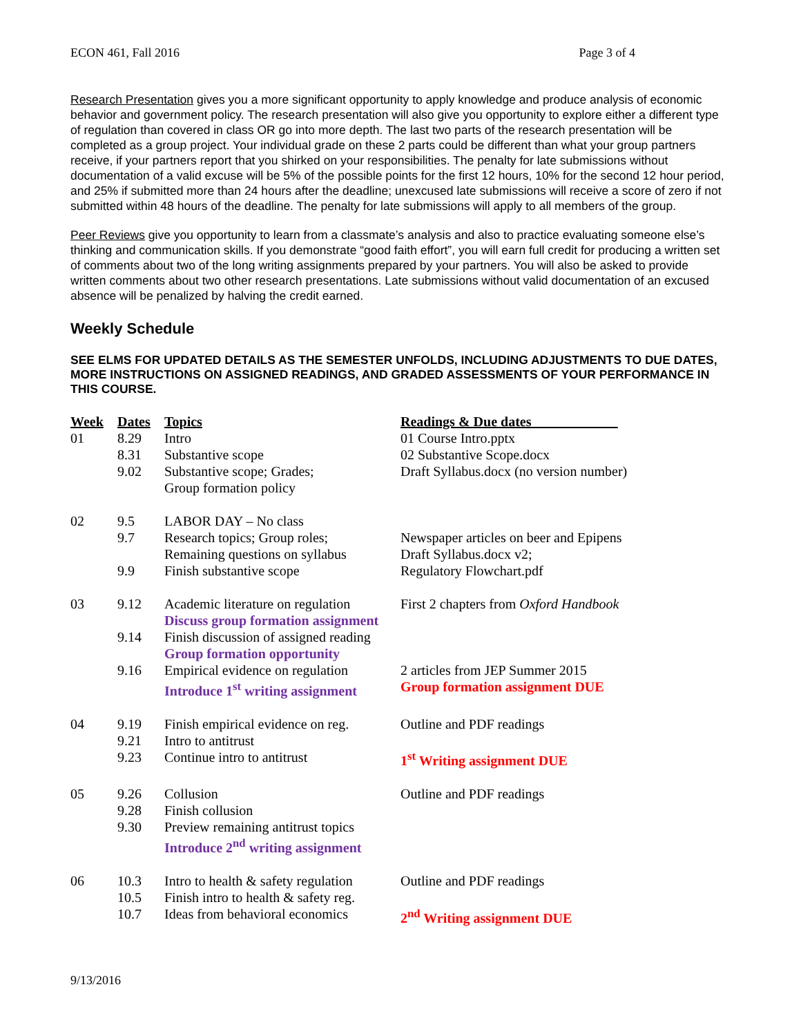ECON 461, Fall 2016 Page 3 of 4
Research Presentation gives you a more significant opportunity to apply knowledge and produce analysis of economic behavior and government policy. The research presentation will also give you opportunity to explore either a different type of regulation than covered in class OR go into more depth. The last two parts of the research presentation will be completed as a group project. Your individual grade on these 2 parts could be different than what your group partners receive, if your partners report that you shirked on your responsibilities. The penalty for late submissions without documentation of a valid excuse will be 5% of the possible points for the first 12 hours, 10% for the second 12 hour period, and 25% if submitted more than 24 hours after the deadline; unexcused late submissions will receive a score of zero if not submitted within 48 hours of the deadline. The penalty for late submissions will apply to all members of the group.
Peer Reviews give you opportunity to learn from a classmate’s analysis and also to practice evaluating someone else’s thinking and communication skills. If you demonstrate “good faith effort”, you will earn full credit for producing a written set of comments about two of the long writing assignments prepared by your partners. You will also be asked to provide written comments about two other research presentations. Late submissions without valid documentation of an excused absence will be penalized by halving the credit earned.
Weekly Schedule
SEE ELMS FOR UPDATED DETAILS AS THE SEMESTER UNFOLDS, INCLUDING ADJUSTMENTS TO DUE DATES, MORE INSTRUCTIONS ON ASSIGNED READINGS, AND GRADED ASSESSMENTS OF YOUR PERFORMANCE IN THIS COURSE.
| Week | Dates | Topics | Readings & Due dates ____________ |
| --- | --- | --- | --- |
| 01 | 8.29 | Intro | 01 Course Intro.pptx |
| | 8.31 | Substantive scope | 02 Substantive Scope.docx |
| | 9.02 | Substantive scope; Grades; Group formation policy | Draft Syllabus.docx (no version number) |
| 02 | 9.5 | LABOR DAY – No class | |
| | 9.7 | Research topics; Group roles; Remaining questions on syllabus | Newspaper articles on beer and Epipens Draft Syllabus.docx v2; |
| | 9.9 | Finish substantive scope | Regulatory Flowchart.pdf |
| 03 | 9.12 | Academic literature on regulation Discuss group formation assignment | First 2 chapters from Oxford Handbook |
| | 9.14 | Finish discussion of assigned reading Group formation opportunity | |
| | 9.16 | Empirical evidence on regulation Introduce 1<sup>st</sup> writing assignment | 2 articles from JEP Summer 2015 Group formation assignment DUE |
| 04 | 9.19 | Finish empirical evidence on reg. | Outline and PDF readings |
| | 9.21 | Intro to antitrust | |
| | 9.23 | Continue intro to antitrust | 1<sup>st</sup> Writing assignment DUE |
| 05 | 9.26 | Collusion | Outline and PDF readings |
| | 9.28 | Finish collusion | |
| | 9.30 | Preview remaining antitrust topics Introduce 2<sup>nd</sup> writing assignment | |
| 06 | 10.3 | Intro to health & safety regulation | Outline and PDF readings |
| | 10.5 | Finish intro to health & safety reg. | |
| | 10.7 | Ideas from behavioral economics | 2<sup>nd</sup> Writing assignment DUE |
9/13/2016